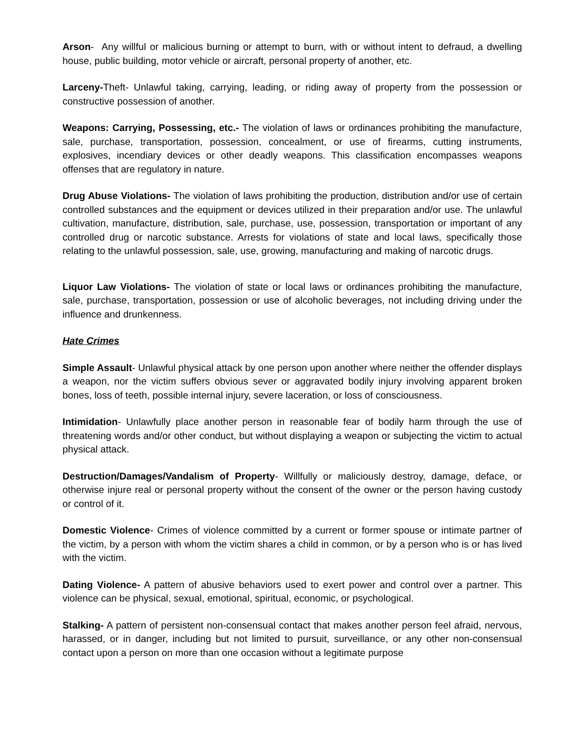Arson- Any willful or malicious burning or attempt to burn, with or without intent to defraud, a dwelling house, public building, motor vehicle or aircraft, personal property of another, etc.
Larceny-Theft- Unlawful taking, carrying, leading, or riding away of property from the possession or constructive possession of another.
Weapons: Carrying, Possessing, etc.- The violation of laws or ordinances prohibiting the manufacture, sale, purchase, transportation, possession, concealment, or use of firearms, cutting instruments, explosives, incendiary devices or other deadly weapons. This classification encompasses weapons offenses that are regulatory in nature.
Drug Abuse Violations- The violation of laws prohibiting the production, distribution and/or use of certain controlled substances and the equipment or devices utilized in their preparation and/or use. The unlawful cultivation, manufacture, distribution, sale, purchase, use, possession, transportation or important of any controlled drug or narcotic substance. Arrests for violations of state and local laws, specifically those relating to the unlawful possession, sale, use, growing, manufacturing and making of narcotic drugs.
Liquor Law Violations- The violation of state or local laws or ordinances prohibiting the manufacture, sale, purchase, transportation, possession or use of alcoholic beverages, not including driving under the influence and drunkenness.
Hate Crimes
Simple Assault- Unlawful physical attack by one person upon another where neither the offender displays a weapon, nor the victim suffers obvious sever or aggravated bodily injury involving apparent broken bones, loss of teeth, possible internal injury, severe laceration, or loss of consciousness.
Intimidation- Unlawfully place another person in reasonable fear of bodily harm through the use of threatening words and/or other conduct, but without displaying a weapon or subjecting the victim to actual physical attack.
Destruction/Damages/Vandalism of Property- Willfully or maliciously destroy, damage, deface, or otherwise injure real or personal property without the consent of the owner or the person having custody or control of it.
Domestic Violence- Crimes of violence committed by a current or former spouse or intimate partner of the victim, by a person with whom the victim shares a child in common, or by a person who is or has lived with the victim.
Dating Violence- A pattern of abusive behaviors used to exert power and control over a partner. This violence can be physical, sexual, emotional, spiritual, economic, or psychological.
Stalking- A pattern of persistent non-consensual contact that makes another person feel afraid, nervous, harassed, or in danger, including but not limited to pursuit, surveillance, or any other non-consensual contact upon a person on more than one occasion without a legitimate purpose